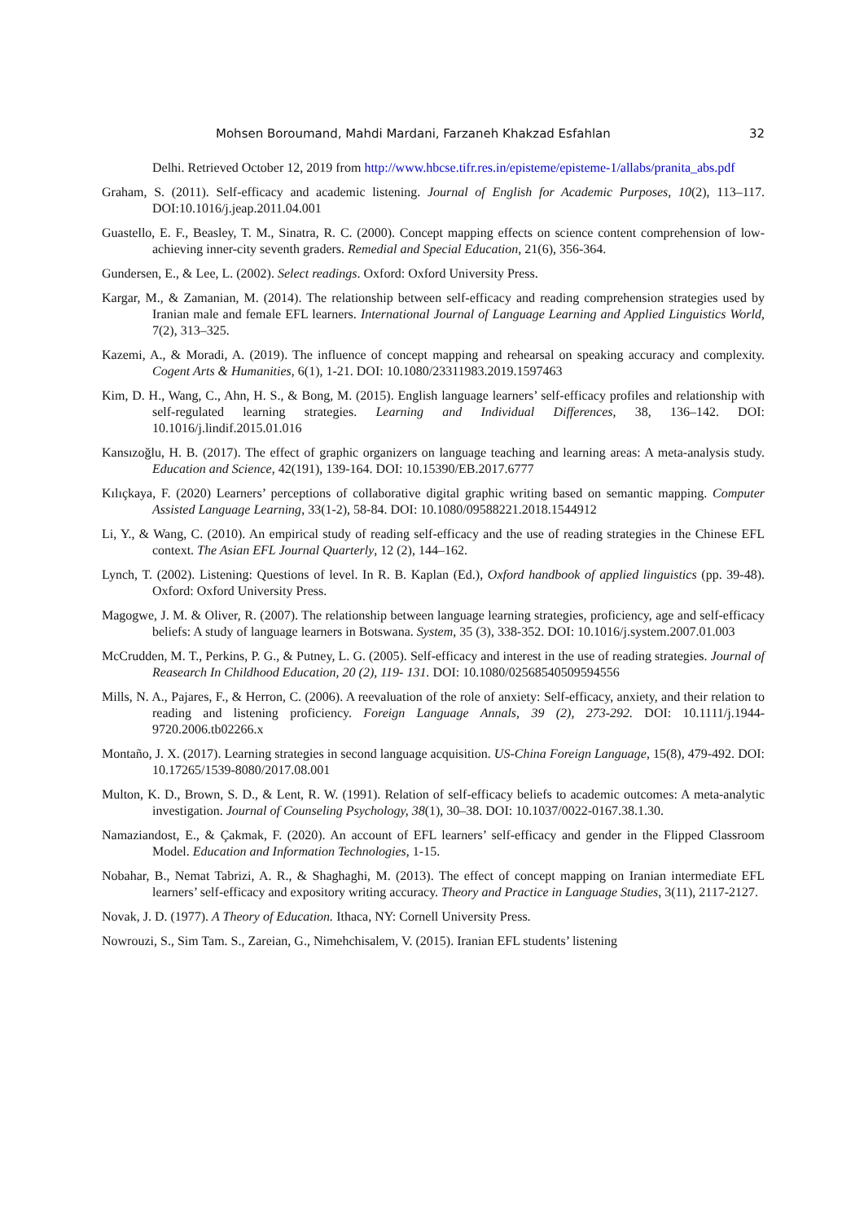Mohsen Boroumand, Mahdi Mardani, Farzaneh Khakzad Esfahlan 32
Delhi. Retrieved October 12, 2019 from http://www.hbcse.tifr.res.in/episteme/episteme-1/allabs/pranita_abs.pdf
Graham, S. (2011). Self-efficacy and academic listening. Journal of English for Academic Purposes, 10(2), 113–117. DOI:10.1016/j.jeap.2011.04.001
Guastello, E. F., Beasley, T. M., Sinatra, R. C. (2000). Concept mapping effects on science content comprehension of low-achieving inner-city seventh graders. Remedial and Special Education, 21(6), 356-364.
Gundersen, E., & Lee, L. (2002). Select readings. Oxford: Oxford University Press.
Kargar, M., & Zamanian, M. (2014). The relationship between self-efficacy and reading comprehension strategies used by Iranian male and female EFL learners. International Journal of Language Learning and Applied Linguistics World, 7(2), 313–325.
Kazemi, A., & Moradi, A. (2019). The influence of concept mapping and rehearsal on speaking accuracy and complexity. Cogent Arts & Humanities, 6(1), 1-21. DOI: 10.1080/23311983.2019.1597463
Kim, D. H., Wang, C., Ahn, H. S., & Bong, M. (2015). English language learners’ self-efficacy profiles and relationship with self-regulated learning strategies. Learning and Individual Differences, 38, 136–142. DOI: 10.1016/j.lindif.2015.01.016
Kansızoğlu, H. B. (2017). The effect of graphic organizers on language teaching and learning areas: A meta-analysis study. Education and Science, 42(191), 139-164. DOI: 10.15390/EB.2017.6777
Kılıçkaya, F. (2020) Learners’ perceptions of collaborative digital graphic writing based on semantic mapping. Computer Assisted Language Learning, 33(1-2), 58-84. DOI: 10.1080/09588221.2018.1544912
Li, Y., & Wang, C. (2010). An empirical study of reading self-efficacy and the use of reading strategies in the Chinese EFL context. The Asian EFL Journal Quarterly, 12 (2), 144–162.
Lynch, T. (2002). Listening: Questions of level. In R. B. Kaplan (Ed.), Oxford handbook of applied linguistics (pp. 39-48). Oxford: Oxford University Press.
Magogwe, J. M. & Oliver, R. (2007). The relationship between language learning strategies, proficiency, age and self-efficacy beliefs: A study of language learners in Botswana. System, 35 (3), 338-352. DOI: 10.1016/j.system.2007.01.003
McCrudden, M. T., Perkins, P. G., & Putney, L. G. (2005). Self-efficacy and interest in the use of reading strategies. Journal of Reasearch In Childhood Education, 20 (2), 119- 131. DOI: 10.1080/02568540509594556
Mills, N. A., Pajares, F., & Herron, C. (2006). A reevaluation of the role of anxiety: Self-efficacy, anxiety, and their relation to reading and listening proficiency. Foreign Language Annals, 39 (2), 273-292. DOI: 10.1111/j.1944-9720.2006.tb02266.x
Montaño, J. X. (2017). Learning strategies in second language acquisition. US-China Foreign Language, 15(8), 479-492. DOI: 10.17265/1539-8080/2017.08.001
Multon, K. D., Brown, S. D., & Lent, R. W. (1991). Relation of self-efficacy beliefs to academic outcomes: A meta-analytic investigation. Journal of Counseling Psychology, 38(1), 30–38. DOI: 10.1037/0022-0167.38.1.30.
Namaziandost, E., & Çakmak, F. (2020). An account of EFL learners’ self-efficacy and gender in the Flipped Classroom Model. Education and Information Technologies, 1-15.
Nobahar, B., Nemat Tabrizi, A. R., & Shaghaghi, M. (2013). The effect of concept mapping on Iranian intermediate EFL learners’ self-efficacy and expository writing accuracy. Theory and Practice in Language Studies, 3(11), 2117-2127.
Novak, J. D. (1977). A Theory of Education. Ithaca, NY: Cornell University Press.
Nowrouzi, S., Sim Tam. S., Zareian, G., Nimehchisalem, V. (2015). Iranian EFL students’ listening